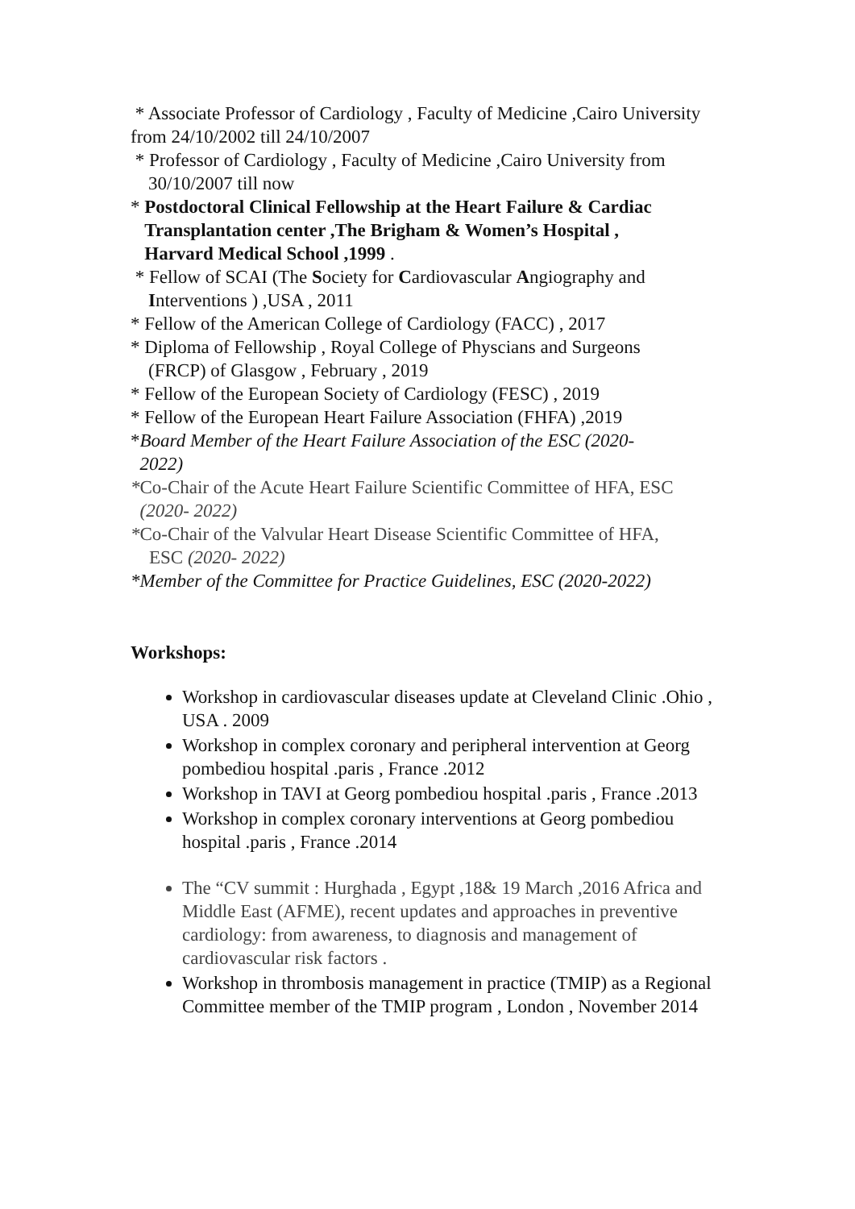* Associate Professor of Cardiology , Faculty of Medicine ,Cairo University from 24/10/2002 till 24/10/2007
* Professor of Cardiology , Faculty of Medicine ,Cairo University from
30/10/2007 till now
* Postdoctoral Clinical Fellowship at the Heart Failure & Cardiac
Transplantation center ,The Brigham & Women’s Hospital ,
Harvard Medical School ,1999 .
* Fellow of SCAI (The Society for Cardiovascular Angiography and
Interventions ) ,USA , 2011
* Fellow of the American College of Cardiology (FACC) , 2017
* Diploma of Fellowship , Royal College of Physcians and Surgeons
(FRCP) of Glasgow , February , 2019
* Fellow of the European Society of Cardiology (FESC) , 2019
* Fellow of the European Heart Failure Association (FHFA) ,2019
*Board Member of the Heart Failure Association of the ESC (2020-
2022)
*Co-Chair of the Acute Heart Failure Scientific Committee of HFA, ESC
(2020- 2022)
*Co-Chair of the Valvular Heart Disease Scientific Committee of HFA,
ESC (2020- 2022)
*Member of the Committee for Practice Guidelines, ESC (2020-2022)
Workshops:
Workshop in cardiovascular diseases update at Cleveland Clinic .Ohio , USA . 2009
Workshop in complex coronary and peripheral intervention at Georg pombediou hospital .paris , France .2012
Workshop in TAVI at Georg pombediou hospital .paris , France .2013
Workshop in complex coronary interventions at Georg pombediou hospital .paris , France .2014
The “CV summit : Hurghada , Egypt ,18& 19 March ,2016 Africa and Middle East (AFME), recent updates and approaches in preventive cardiology: from awareness, to diagnosis and management of cardiovascular risk factors .
Workshop in thrombosis management in practice (TMIP) as a Regional Committee member of the TMIP program , London , November 2014